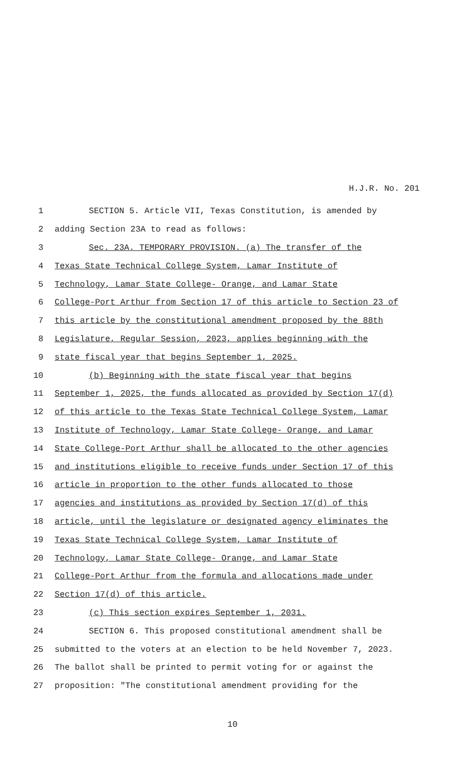H.J.R. No. 201
1 SECTION 5. Article VII, Texas Constitution, is amended by
2 adding Section 23A to read as follows:
3 Sec. 23A. TEMPORARY PROVISION. (a) The transfer of the
4 Texas State Technical College System, Lamar Institute of
5 Technology, Lamar State College- Orange, and Lamar State
6 College-Port Arthur from Section 17 of this article to Section 23 of
7 this article by the constitutional amendment proposed by the 88th
8 Legislature, Regular Session, 2023, applies beginning with the
9 state fiscal year that begins September 1, 2025.
10 (b) Beginning with the state fiscal year that begins
11 September 1, 2025, the funds allocated as provided by Section 17(d)
12 of this article to the Texas State Technical College System, Lamar
13 Institute of Technology, Lamar State College- Orange, and Lamar
14 State College-Port Arthur shall be allocated to the other agencies
15 and institutions eligible to receive funds under Section 17 of this
16 article in proportion to the other funds allocated to those
17 agencies and institutions as provided by Section 17(d) of this
18 article, until the legislature or designated agency eliminates the
19 Texas State Technical College System, Lamar Institute of
20 Technology, Lamar State College- Orange, and Lamar State
21 College-Port Arthur from the formula and allocations made under
22 Section 17(d) of this article.
23 (c) This section expires September 1, 2031.
24 SECTION 6. This proposed constitutional amendment shall be
25 submitted to the voters at an election to be held November 7, 2023.
26 The ballot shall be printed to permit voting for or against the
27 proposition: "The constitutional amendment providing for the
10